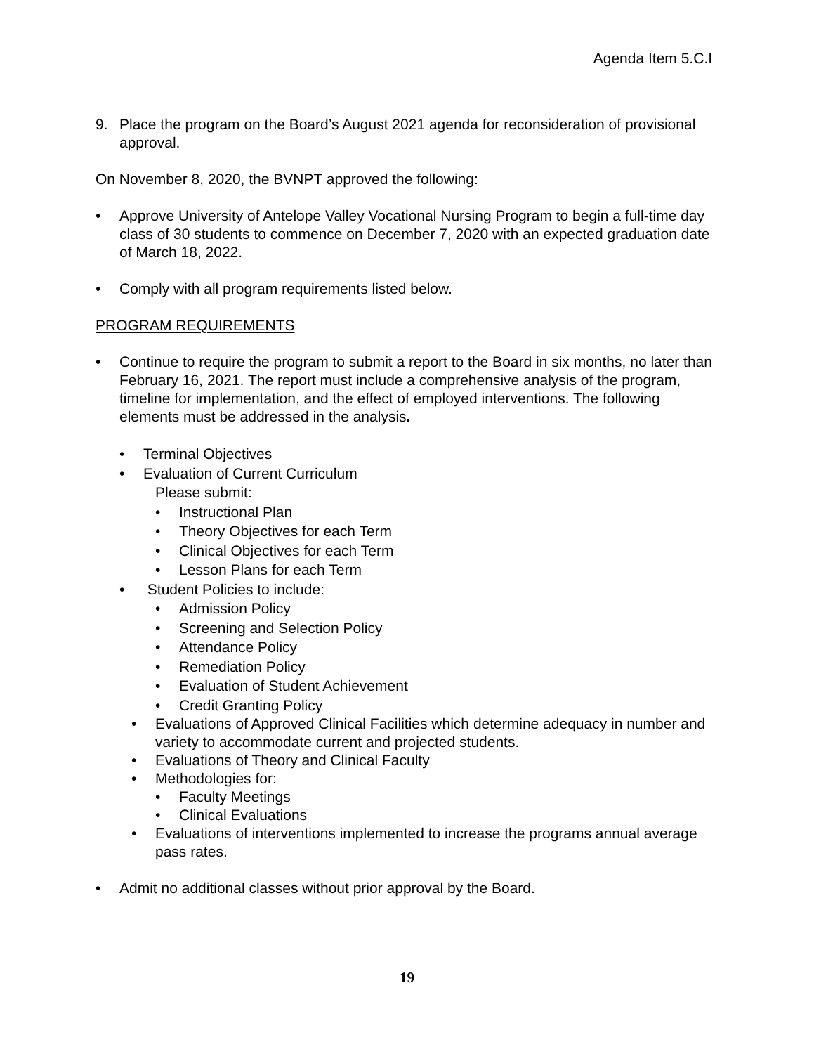Agenda Item 5.C.I
9. Place the program on the Board’s August 2021 agenda for reconsideration of provisional approval.
On November 8, 2020, the BVNPT approved the following:
• Approve University of Antelope Valley Vocational Nursing Program to begin a full-time day class of 30 students to commence on December 7, 2020 with an expected graduation date of March 18, 2022.
• Comply with all program requirements listed below.
PROGRAM REQUIREMENTS
• Continue to require the program to submit a report to the Board in six months, no later than February 16, 2021. The report must include a comprehensive analysis of the program, timeline for implementation, and the effect of employed interventions. The following elements must be addressed in the analysis.
• Terminal Objectives
• Evaluation of Current Curriculum
Please submit:
• Instructional Plan
• Theory Objectives for each Term
• Clinical Objectives for each Term
• Lesson Plans for each Term
• Student Policies to include:
• Admission Policy
• Screening and Selection Policy
• Attendance Policy
• Remediation Policy
• Evaluation of Student Achievement
• Credit Granting Policy
• Evaluations of Approved Clinical Facilities which determine adequacy in number and variety to accommodate current and projected students.
• Evaluations of Theory and Clinical Faculty
• Methodologies for:
• Faculty Meetings
• Clinical Evaluations
• Evaluations of interventions implemented to increase the programs annual average pass rates.
• Admit no additional classes without prior approval by the Board.
19